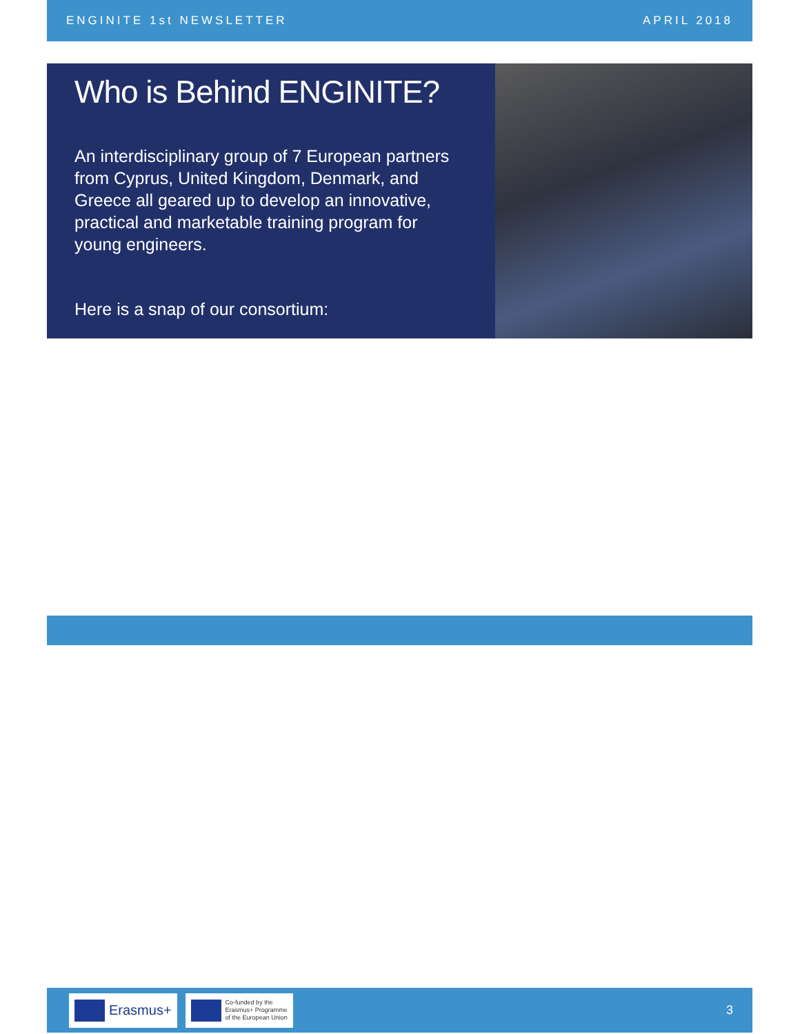ENGINITE 1st NEWSLETTER APRIL 2018
Who is Behind ENGINITE?
An interdisciplinary group of 7 European partners from Cyprus, United Kingdom, Denmark, and Greece all geared up to develop an innovative, practical and marketable training program for young engineers.
Here is a snap of our consortium:
Erasmus+
Co-funded by the
Erasmus+ Programme
of the European Union
3